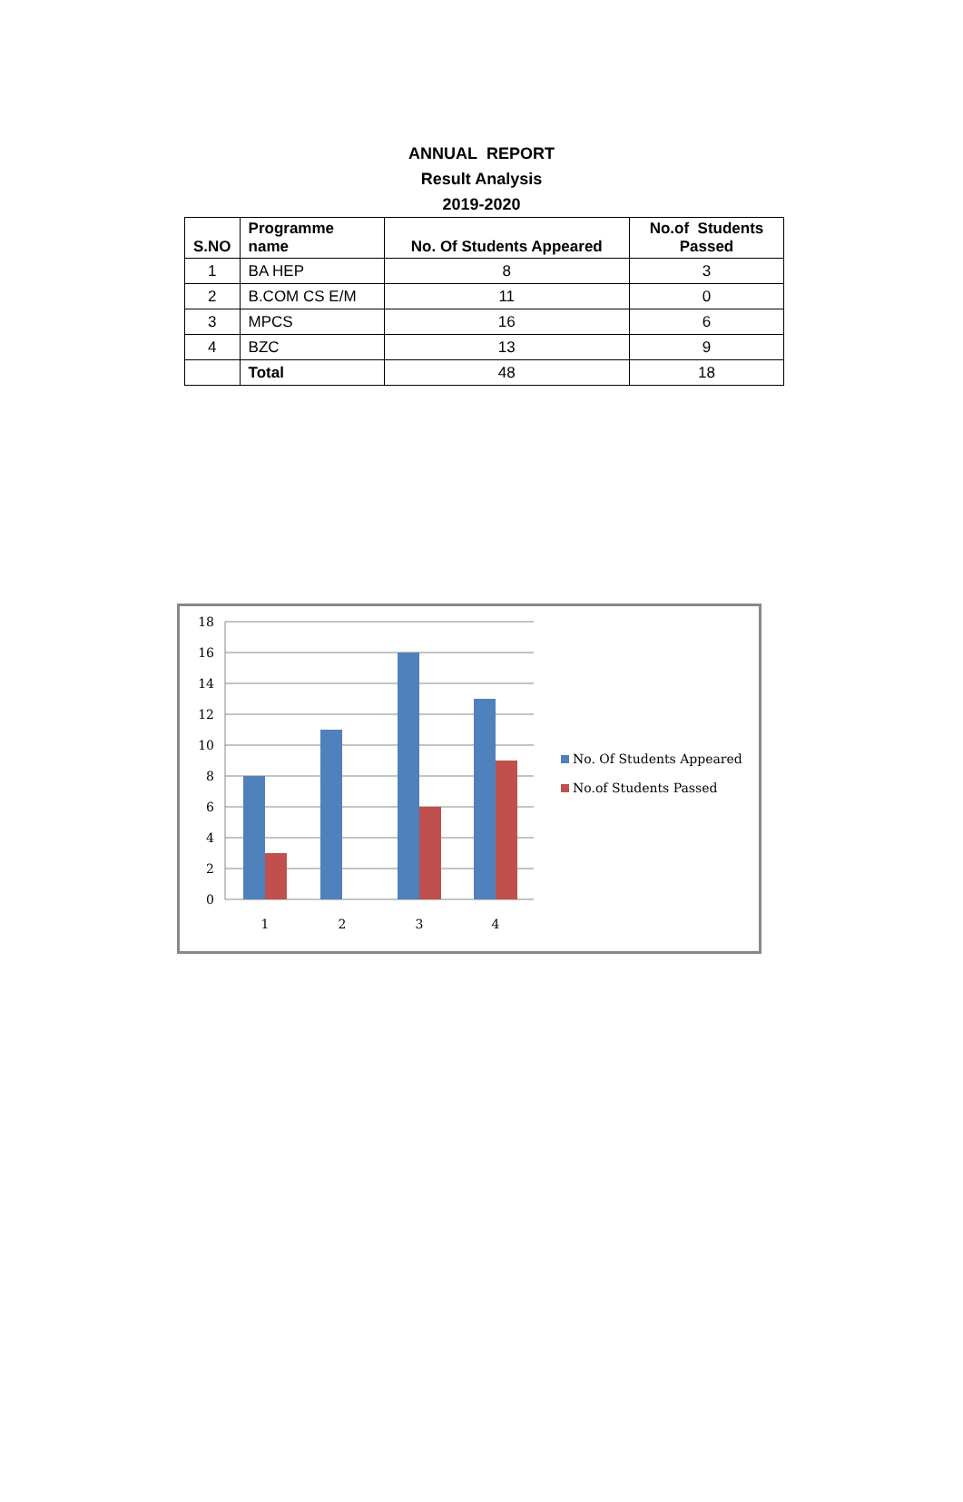ANNUAL REPORT
Result Analysis
2019-2020
| S.NO | Programme name | No. Of Students Appeared | No.of Students Passed |
| --- | --- | --- | --- |
| 1 | BA HEP | 8 | 3 |
| 2 | B.COM CS E/M | 11 | 0 |
| 3 | MPCS | 16 | 6 |
| 4 | BZC | 13 | 9 |
| | Total | 48 | 18 |
18
16
14
12
10
8
6
4
2
0
1
2
3
4
No. Of Students Appeared
No.of Students Passed